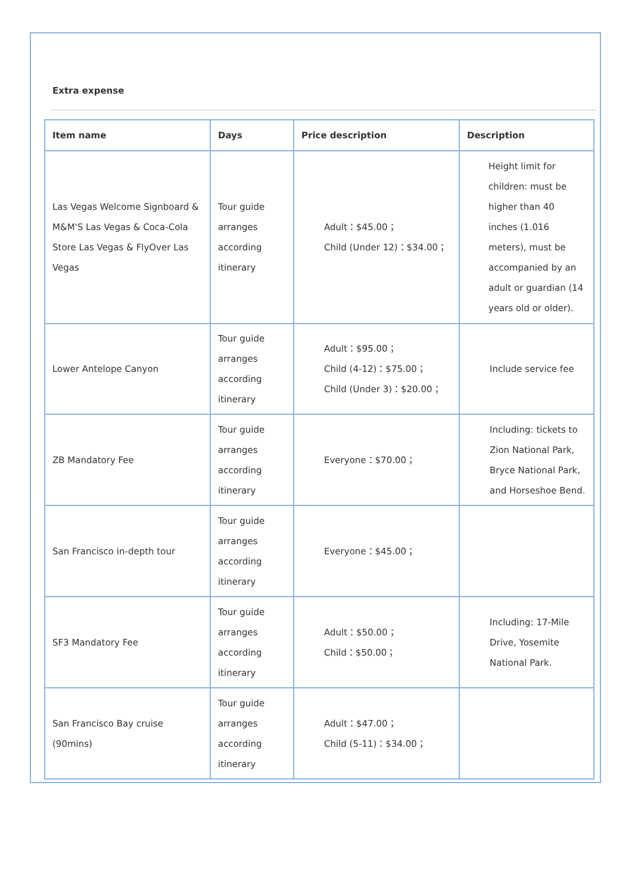Extra expense
| Item name | Days | Price description | Description |
| --- | --- | --- | --- |
| Las Vegas Welcome Signboard & M&M'S Las Vegas & Coca-Cola Store Las Vegas & FlyOver Las Vegas | Tour guide arranges according itinerary | Adult：$45.00； Child (Under 12)：$34.00； | Height limit for children: must be higher than 40 inches (1.016 meters), must be accompanied by an adult or guardian (14 years old or older). |
| Lower Antelope Canyon | Tour guide arranges according itinerary | Adult：$95.00； Child (4-12)：$75.00； Child (Under 3)：$20.00； | Include service fee |
| ZB Mandatory Fee | Tour guide arranges according itinerary | Everyone：$70.00； | Including: tickets to Zion National Park, Bryce National Park, and Horseshoe Bend. |
| San Francisco in-depth tour | Tour guide arranges according itinerary | Everyone：$45.00； | |
| SF3 Mandatory Fee | Tour guide arranges according itinerary | Adult：$50.00； Child：$50.00； | Including: 17-Mile Drive, Yosemite National Park. |
| San Francisco Bay cruise (90mins) | Tour guide arranges according itinerary | Adult：$47.00； Child (5-11)：$34.00； | |